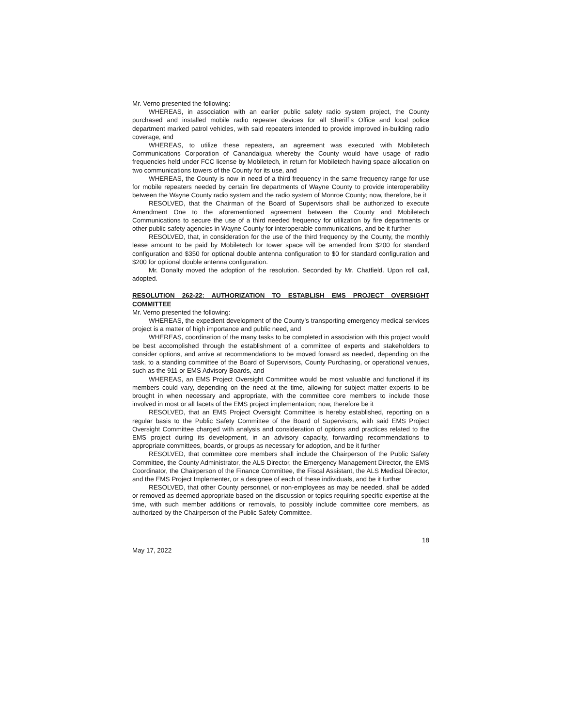Mr. Verno presented the following:
WHEREAS, in association with an earlier public safety radio system project, the County purchased and installed mobile radio repeater devices for all Sheriff’s Office and local police department marked patrol vehicles, with said repeaters intended to provide improved in-building radio coverage, and
WHEREAS, to utilize these repeaters, an agreement was executed with Mobiletech Communications Corporation of Canandaigua whereby the County would have usage of radio frequencies held under FCC license by Mobiletech, in return for Mobiletech having space allocation on two communications towers of the County for its use, and
WHEREAS, the County is now in need of a third frequency in the same frequency range for use for mobile repeaters needed by certain fire departments of Wayne County to provide interoperability between the Wayne County radio system and the radio system of Monroe County; now, therefore, be it
RESOLVED, that the Chairman of the Board of Supervisors shall be authorized to execute Amendment One to the aforementioned agreement between the County and Mobiletech Communications to secure the use of a third needed frequency for utilization by fire departments or other public safety agencies in Wayne County for interoperable communications, and be it further
RESOLVED, that, in consideration for the use of the third frequency by the County, the monthly lease amount to be paid by Mobiletech for tower space will be amended from $200 for standard configuration and $350 for optional double antenna configuration to $0 for standard configuration and $200 for optional double antenna configuration.
Mr. Donalty moved the adoption of the resolution. Seconded by Mr. Chatfield. Upon roll call, adopted.
RESOLUTION 262-22: AUTHORIZATION TO ESTABLISH EMS PROJECT OVERSIGHT COMMITTEE
Mr. Verno presented the following:
WHEREAS, the expedient development of the County’s transporting emergency medical services project is a matter of high importance and public need, and
WHEREAS, coordination of the many tasks to be completed in association with this project would be best accomplished through the establishment of a committee of experts and stakeholders to consider options, and arrive at recommendations to be moved forward as needed, depending on the task, to a standing committee of the Board of Supervisors, County Purchasing, or operational venues, such as the 911 or EMS Advisory Boards, and
WHEREAS, an EMS Project Oversight Committee would be most valuable and functional if its members could vary, depending on the need at the time, allowing for subject matter experts to be brought in when necessary and appropriate, with the committee core members to include those involved in most or all facets of the EMS project implementation; now, therefore be it
RESOLVED, that an EMS Project Oversight Committee is hereby established, reporting on a regular basis to the Public Safety Committee of the Board of Supervisors, with said EMS Project Oversight Committee charged with analysis and consideration of options and practices related to the EMS project during its development, in an advisory capacity, forwarding recommendations to appropriate committees, boards, or groups as necessary for adoption, and be it further
RESOLVED, that committee core members shall include the Chairperson of the Public Safety Committee, the County Administrator, the ALS Director, the Emergency Management Director, the EMS Coordinator, the Chairperson of the Finance Committee, the Fiscal Assistant, the ALS Medical Director, and the EMS Project Implementer, or a designee of each of these individuals, and be it further
RESOLVED, that other County personnel, or non-employees as may be needed, shall be added or removed as deemed appropriate based on the discussion or topics requiring specific expertise at the time, with such member additions or removals, to possibly include committee core members, as authorized by the Chairperson of the Public Safety Committee.
18
May 17, 2022